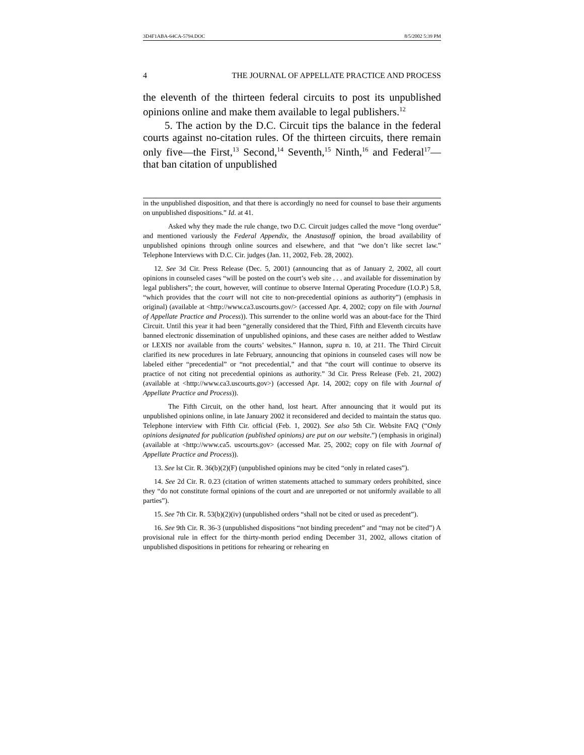3D4F1ABA-64CA-5794.DOC 8/5/2002 5:39 PM
4 THE JOURNAL OF APPELLATE PRACTICE AND PROCESS
the eleventh of the thirteen federal circuits to post its unpublished opinions online and make them available to legal publishers.<sup>12</sup>
5. The action by the D.C. Circuit tips the balance in the federal courts against no-citation rules. Of the thirteen circuits, there remain only five—the First,<sup>13</sup> Second,<sup>14</sup> Seventh,<sup>15</sup> Ninth,<sup>16</sup> and Federal<sup>17</sup>—that ban citation of unpublished
in the unpublished disposition, and that there is accordingly no need for counsel to base their arguments on unpublished dispositions.” Id. at 41.
Asked why they made the rule change, two D.C. Circuit judges called the move “long overdue” and mentioned variously the Federal Appendix, the Anastasoff opinion, the broad availability of unpublished opinions through online sources and elsewhere, and that “we don’t like secret law.” Telephone Interviews with D.C. Cir. judges (Jan. 11, 2002, Feb. 28, 2002).
12. See 3d Cir. Press Release (Dec. 5, 2001) (announcing that as of January 2, 2002, all court opinions in counseled cases “will be posted on the court’s web site . . . and available for dissemination by legal publishers”; the court, however, will continue to observe Internal Operating Procedure (I.O.P.) 5.8, “which provides that the court will not cite to non-precedential opinions as authority”) (emphasis in original) (available at <http://www.ca3.uscourts.gov/> (accessed Apr. 4, 2002; copy on file with Journal of Appellate Practice and Process)). This surrender to the online world was an about-face for the Third Circuit. Until this year it had been “generally considered that the Third, Fifth and Eleventh circuits have banned electronic dissemination of unpublished opinions, and these cases are neither added to Westlaw or LEXIS nor available from the courts’ websites.” Hannon, supra n. 10, at 211. The Third Circuit clarified its new procedures in late February, announcing that opinions in counseled cases will now be labeled either “precedential” or “not precedential,” and that “the court will continue to observe its practice of not citing not precedential opinions as authority.” 3d Cir. Press Release (Feb. 21, 2002) (available at <http://www.ca3.uscourts.gov>) (accessed Apr. 14, 2002; copy on file with Journal of Appellate Practice and Process)).
The Fifth Circuit, on the other hand, lost heart. After announcing that it would put its unpublished opinions online, in late January 2002 it reconsidered and decided to maintain the status quo. Telephone interview with Fifth Cir. official (Feb. 1, 2002). See also 5th Cir. Website FAQ (“Only opinions designated for publication (published opinions) are put on our website.”) (emphasis in original) (available at <http://www.ca5. uscourts.gov> (accessed Mar. 25, 2002; copy on file with Journal of Appellate Practice and Process)).
13. See lst Cir. R. 36(b)(2)(F) (unpublished opinions may be cited “only in related cases”).
14. See 2d Cir. R. 0.23 (citation of written statements attached to summary orders prohibited, since they “do not constitute formal opinions of the court and are unreported or not uniformly available to all parties”).
15. See 7th Cir. R. 53(b)(2)(iv) (unpublished orders “shall not be cited or used as precedent”).
16. See 9th Cir. R. 36-3 (unpublished dispositions “not binding precedent” and “may not be cited”) A provisional rule in effect for the thirty-month period ending December 31, 2002, allows citation of unpublished dispositions in petitions for rehearing or rehearing en